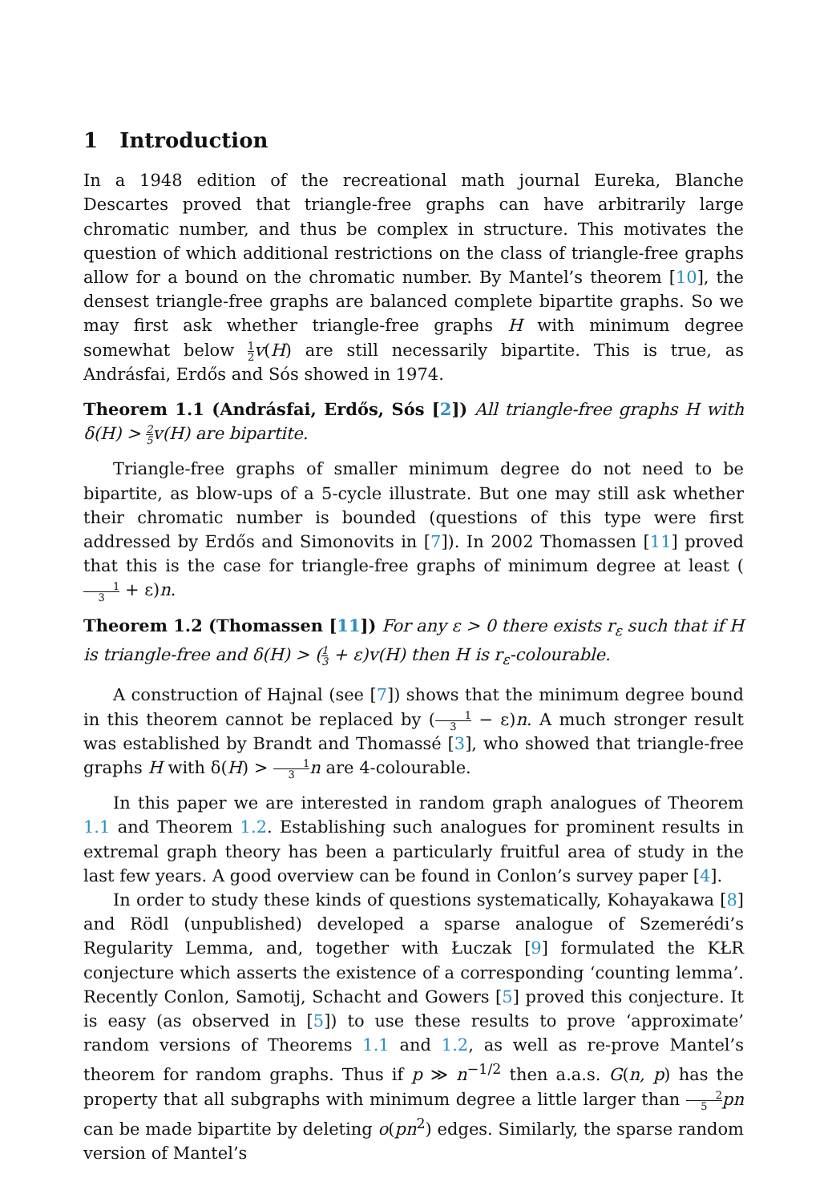1 Introduction
In a 1948 edition of the recreational math journal Eureka, Blanche Descartes proved that triangle-free graphs can have arbitrarily large chromatic number, and thus be complex in structure. This motivates the question of which additional restrictions on the class of triangle-free graphs allow for a bound on the chromatic number. By Mantel’s theorem [10], the densest triangle-free graphs are balanced complete bipartite graphs. So we may first ask whether triangle-free graphs H with minimum degree somewhat below 1 2 v(H) are still necessarily bipartite. This is true, as Andrásfai, Erdős and Sós showed in 1974.
Theorem 1.1 (Andrásfai, Erdős, Sós [2]) All triangle-free graphs H with δ(H) > 2 5v(H) are bipartite.
Triangle-free graphs of smaller minimum degree do not need to be bipartite, as blow-ups of a 5-cycle illustrate. But one may still ask whether their chromatic number is bounded (questions of this type were first addressed by Erdős and Simonovits in [7]). In 2002 Thomassen [11] proved that this is the case for triangle-free graphs of minimum degree at least (1 3 + ε)n.
Theorem 1.2 (Thomassen [11]) For any ε > 0 there exists r<sub>ε</sub> such that if H is triangle-free and δ(H) > (1 3 + ε)v(H) then H is r<sub>ε</sub>-colourable.
A construction of Hajnal (see [7]) shows that the minimum degree bound in this theorem cannot be replaced by (1 3 − ε)n. A much stronger result was established by Brandt and Thomassé [3], who showed that triangle-free graphs H with δ(H) > 1 3 n are 4-colourable.
In this paper we are interested in random graph analogues of Theorem 1.1 and Theorem 1.2. Establishing such analogues for prominent results in extremal graph theory has been a particularly fruitful area of study in the last few years. A good overview can be found in Conlon’s survey paper [4].
In order to study these kinds of questions systematically, Kohayakawa [8] and Rödl (unpublished) developed a sparse analogue of Szemerédi’s Regularity Lemma, and, together with Łuczak [9] formulated the KŁR conjecture which asserts the existence of a corresponding ‘counting lemma’. Recently Conlon, Samotij, Schacht and Gowers [5] proved this conjecture. It is easy (as observed in [5]) to use these results to prove ‘approximate’ random versions of Theorems 1.1 and 1.2, as well as re-prove Mantel’s theorem for random graphs. Thus if p ≫ n<sup>−1/2</sup> then a.a.s. G(n, p) has the property that all subgraphs with minimum degree a little larger than 2 5 pn can be made bipartite by deleting o(pn<sup>2</sup>) edges. Similarly, the sparse random version of Mantel’s